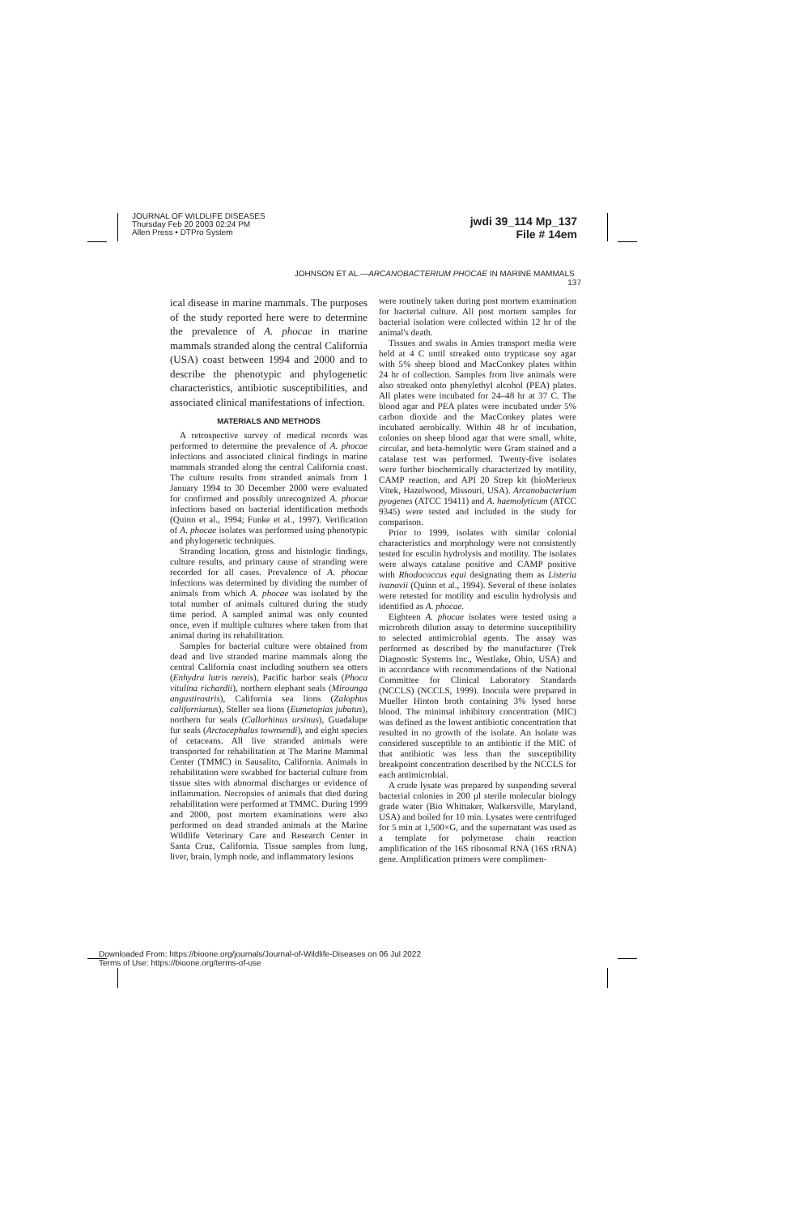JOURNAL OF WILDLIFE DISEASES
Thursday Feb 20 2003 02:24 PM
Allen Press • DTPro System
jwdi 39_114 Mp_137
File # 14em
JOHNSON ET AL.—ARCANOBACTERIUM PHOCAE IN MARINE MAMMALS 137
ical disease in marine mammals. The purposes of the study reported here were to determine the prevalence of A. phocae in marine mammals stranded along the central California (USA) coast between 1994 and 2000 and to describe the phenotypic and phylogenetic characteristics, antibiotic susceptibilities, and associated clinical manifestations of infection.
MATERIALS AND METHODS
A retrospective survey of medical records was performed to determine the prevalence of A. phocae infections and associated clinical findings in marine mammals stranded along the central California coast. The culture results from stranded animals from 1 January 1994 to 30 December 2000 were evaluated for confirmed and possibly unrecognized A. phocae infections based on bacterial identification methods (Quinn et al., 1994; Funke et al., 1997). Verification of A. phocae isolates was performed using phenotypic and phylogenetic techniques.
Stranding location, gross and histologic findings, culture results, and primary cause of stranding were recorded for all cases. Prevalence of A. phocae infections was determined by dividing the number of animals from which A. phocae was isolated by the total number of animals cultured during the study time period. A sampled animal was only counted once, even if multiple cultures where taken from that animal during its rehabilitation.
Samples for bacterial culture were obtained from dead and live stranded marine mammals along the central California coast including southern sea otters (Enhydra lutris nereis), Pacific harbor seals (Phoca vitulina richardii), northern elephant seals (Mirounga angustirostris), California sea lions (Zalophus californianus), Steller sea lions (Eumetopias jubatus), northern fur seals (Callorhinus ursinus), Guadalupe fur seals (Arctocephalus townsendi), and eight species of cetaceans. All live stranded animals were transported for rehabilitation at The Marine Mammal Center (TMMC) in Sausalito, California. Animals in rehabilitation were swabbed for bacterial culture from tissue sites with abnormal discharges or evidence of inflammation. Necropsies of animals that died during rehabilitation were performed at TMMC. During 1999 and 2000, post mortem examinations were also performed on dead stranded animals at the Marine Wildlife Veterinary Care and Research Center in Santa Cruz, California. Tissue samples from lung, liver, brain, lymph node, and inflammatory lesions
were routinely taken during post mortem examination for bacterial culture. All post mortem samples for bacterial isolation were collected within 12 hr of the animal's death.
Tissues and swabs in Amies transport media were held at 4 C until streaked onto trypticase soy agar with 5% sheep blood and MacConkey plates within 24 hr of collection. Samples from live animals were also streaked onto phenylethyl alcohol (PEA) plates. All plates were incubated for 24–48 hr at 37 C. The blood agar and PEA plates were incubated under 5% carbon dioxide and the MacConkey plates were incubated aerobically. Within 48 hr of incubation, colonies on sheep blood agar that were small, white, circular, and beta-hemolytic were Gram stained and a catalase test was performed. Twenty-five isolates were further biochemically characterized by motility, CAMP reaction, and API 20 Strep kit (bioMerieux Vitek, Hazelwood, Missouri, USA). Arcanobacterium pyogenes (ATCC 19411) and A. haemolyticum (ATCC 9345) were tested and included in the study for comparison.
Prior to 1999, isolates with similar colonial characteristics and morphology were not consistently tested for esculin hydrolysis and motility. The isolates were always catalase positive and CAMP positive with Rhodococcus equi designating them as Listeria ivanovii (Quinn et al., 1994). Several of these isolates were retested for motility and esculin hydrolysis and identified as A. phocae.
Eighteen A. phocae isolates were tested using a microbroth dilution assay to determine susceptibility to selected antimicrobial agents. The assay was performed as described by the manufacturer (Trek Diagnostic Systems Inc., Westlake, Ohio, USA) and in accordance with recommendations of the National Committee for Clinical Laboratory Standards (NCCLS) (NCCLS, 1999). Inocula were prepared in Mueller Hinton broth containing 3% lysed horse blood. The minimal inhibitory concentration (MIC) was defined as the lowest antibiotic concentration that resulted in no growth of the isolate. An isolate was considered susceptible to an antibiotic if the MIC of that antibiotic was less than the susceptibility breakpoint concentration described by the NCCLS for each antimicrobial.
A crude lysate was prepared by suspending several bacterial colonies in 200 µl sterile molecular biology grade water (Bio Whittaker, Walkersville, Maryland, USA) and boiled for 10 min. Lysates were centrifuged for 5 min at 1,500×G, and the supernatant was used as a template for polymerase chain reaction amplification of the 16S ribosomal RNA (16S rRNA) gene. Amplification primers were complimen-
Downloaded From: https://bioone.org/journals/Journal-of-Wildlife-Diseases on 06 Jul 2022
Terms of Use: https://bioone.org/terms-of-use